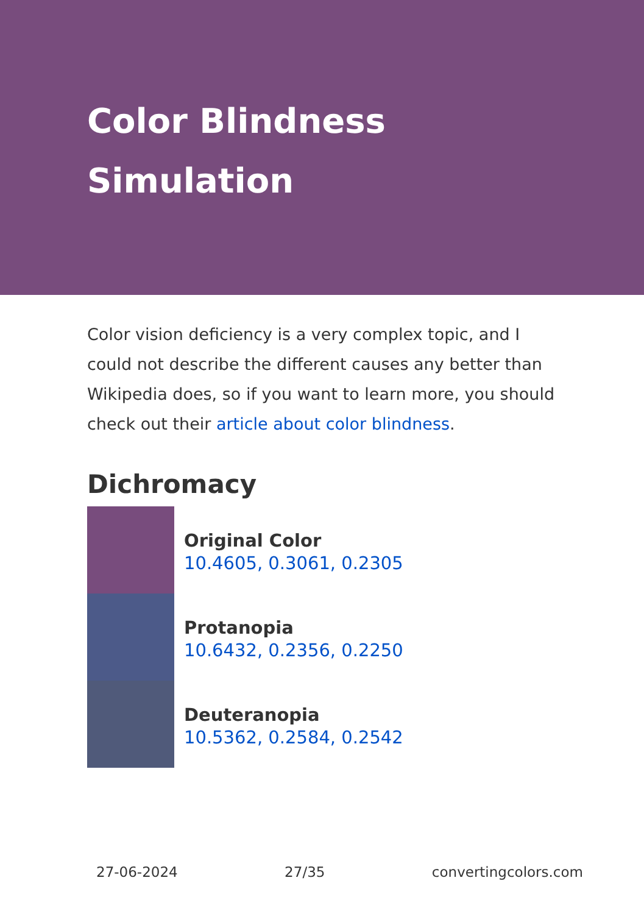Color Blindness Simulation
Color vision deficiency is a very complex topic, and I could not describe the different causes any better than Wikipedia does, so if you want to learn more, you should check out their article about color blindness.
Dichromacy
Original Color
10.4605, 0.3061, 0.2305
Protanopia
10.6432, 0.2356, 0.2250
Deuteranopia
10.5362, 0.2584, 0.2542
27-06-2024 27/35 convertingcolors.com